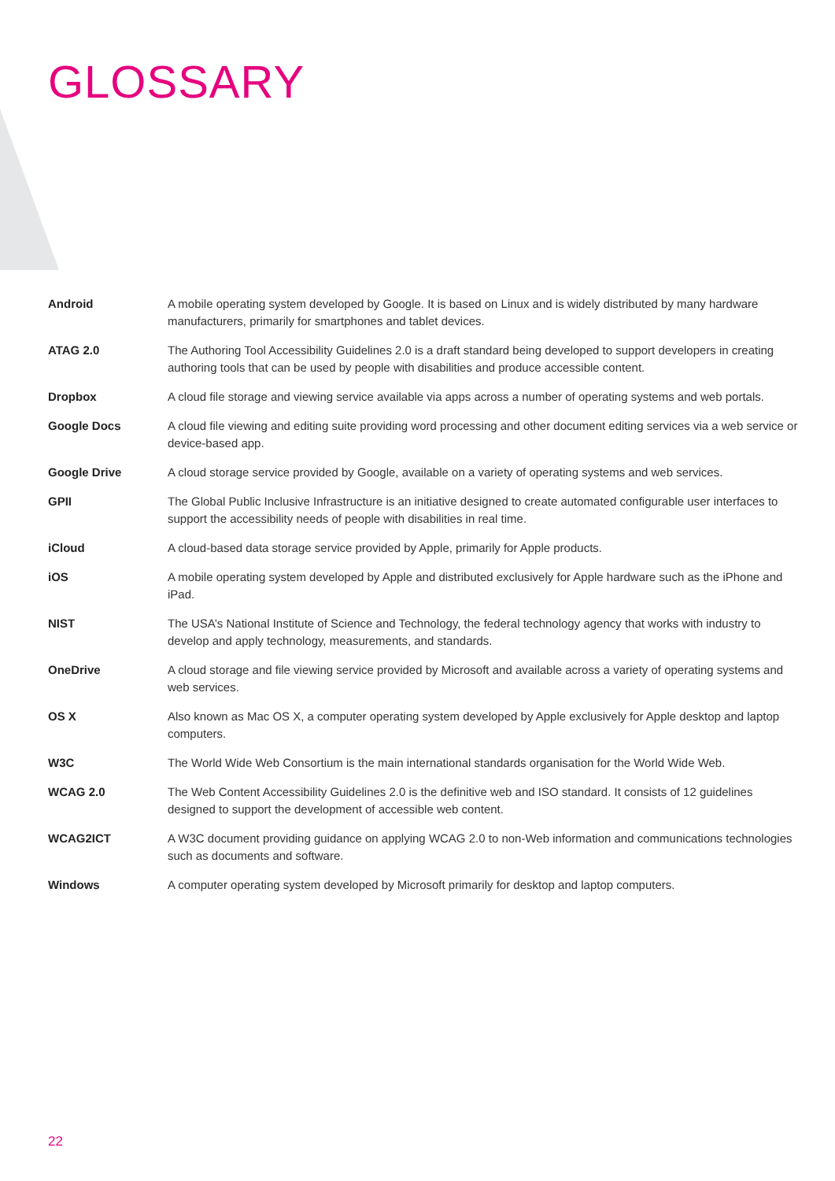GLOSSARY
| Android | A mobile operating system developed by Google. It is based on Linux and is widely distributed by many hardware manufacturers, primarily for smartphones and tablet devices. |
| ATAG 2.0 | The Authoring Tool Accessibility Guidelines 2.0 is a draft standard being developed to support developers in creating authoring tools that can be used by people with disabilities and produce accessible content. |
| Dropbox | A cloud file storage and viewing service available via apps across a number of operating systems and web portals. |
| Google Docs | A cloud file viewing and editing suite providing word processing and other document editing services via a web service or device-based app. |
| Google Drive | A cloud storage service provided by Google, available on a variety of operating systems and web services. |
| GPII | The Global Public Inclusive Infrastructure is an initiative designed to create automated configurable user interfaces to support the accessibility needs of people with disabilities in real time. |
| iCloud | A cloud-based data storage service provided by Apple, primarily for Apple products. |
| iOS | A mobile operating system developed by Apple and distributed exclusively for Apple hardware such as the iPhone and iPad. |
| NIST | The USA’s National Institute of Science and Technology, the federal technology agency that works with industry to develop and apply technology, measurements, and standards. |
| OneDrive | A cloud storage and file viewing service provided by Microsoft and available across a variety of operating systems and web services. |
| OS X | Also known as Mac OS X, a computer operating system developed by Apple exclusively for Apple desktop and laptop computers. |
| W3C | The World Wide Web Consortium is the main international standards organisation for the World Wide Web. |
| WCAG 2.0 | The Web Content Accessibility Guidelines 2.0 is the definitive web and ISO standard. It consists of 12 guidelines designed to support the development of accessible web content. |
| WCAG2ICT | A W3C document providing guidance on applying WCAG 2.0 to non-Web information and communications technologies such as documents and software. |
| Windows | A computer operating system developed by Microsoft primarily for desktop and laptop computers. |
22